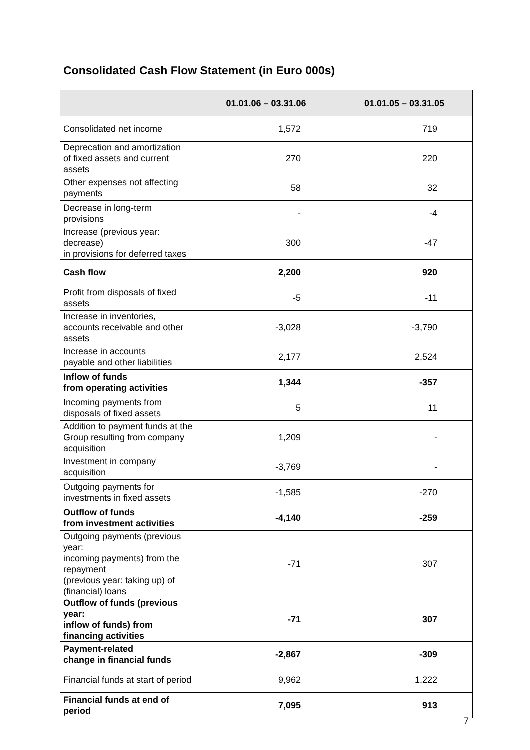Consolidated Cash Flow Statement (in Euro 000s)
| | 01.01.06 – 03.31.06 | 01.01.05 – 03.31.05 |
| --- | --- | --- |
| Consolidated net income | 1,572 | 719 |
| Deprecation and amortization of fixed assets and current assets | 270 | 220 |
| Other expenses not affecting payments | 58 | 32 |
| Decrease in long-term provisions | - | -4 |
| Increase (previous year: decrease) in provisions for deferred taxes | 300 | -47 |
| Cash flow | 2,200 | 920 |
| Profit from disposals of fixed assets | -5 | -11 |
| Increase in inventories, accounts receivable and other assets | -3,028 | -3,790 |
| Increase in accounts payable and other liabilities | 2,177 | 2,524 |
| Inflow of funds from operating activities | 1,344 | -357 |
| Incoming payments from disposals of fixed assets | 5 | 11 |
| Addition to payment funds at the Group resulting from company acquisition | 1,209 | - |
| Investment in company acquisition | -3,769 | - |
| Outgoing payments for investments in fixed assets | -1,585 | -270 |
| Outflow of funds from investment activities | -4,140 | -259 |
| Outgoing payments (previous year: incoming payments) from the repayment (previous year: taking up) of (financial) loans | -71 | 307 |
| Outflow of funds (previous year: inflow of funds) from financing activities | -71 | 307 |
| Payment-related change in financial funds | -2,867 | -309 |
| Financial funds at start of period | 9,962 | 1,222 |
| Financial funds at end of period | 7,095 | 913 |
7